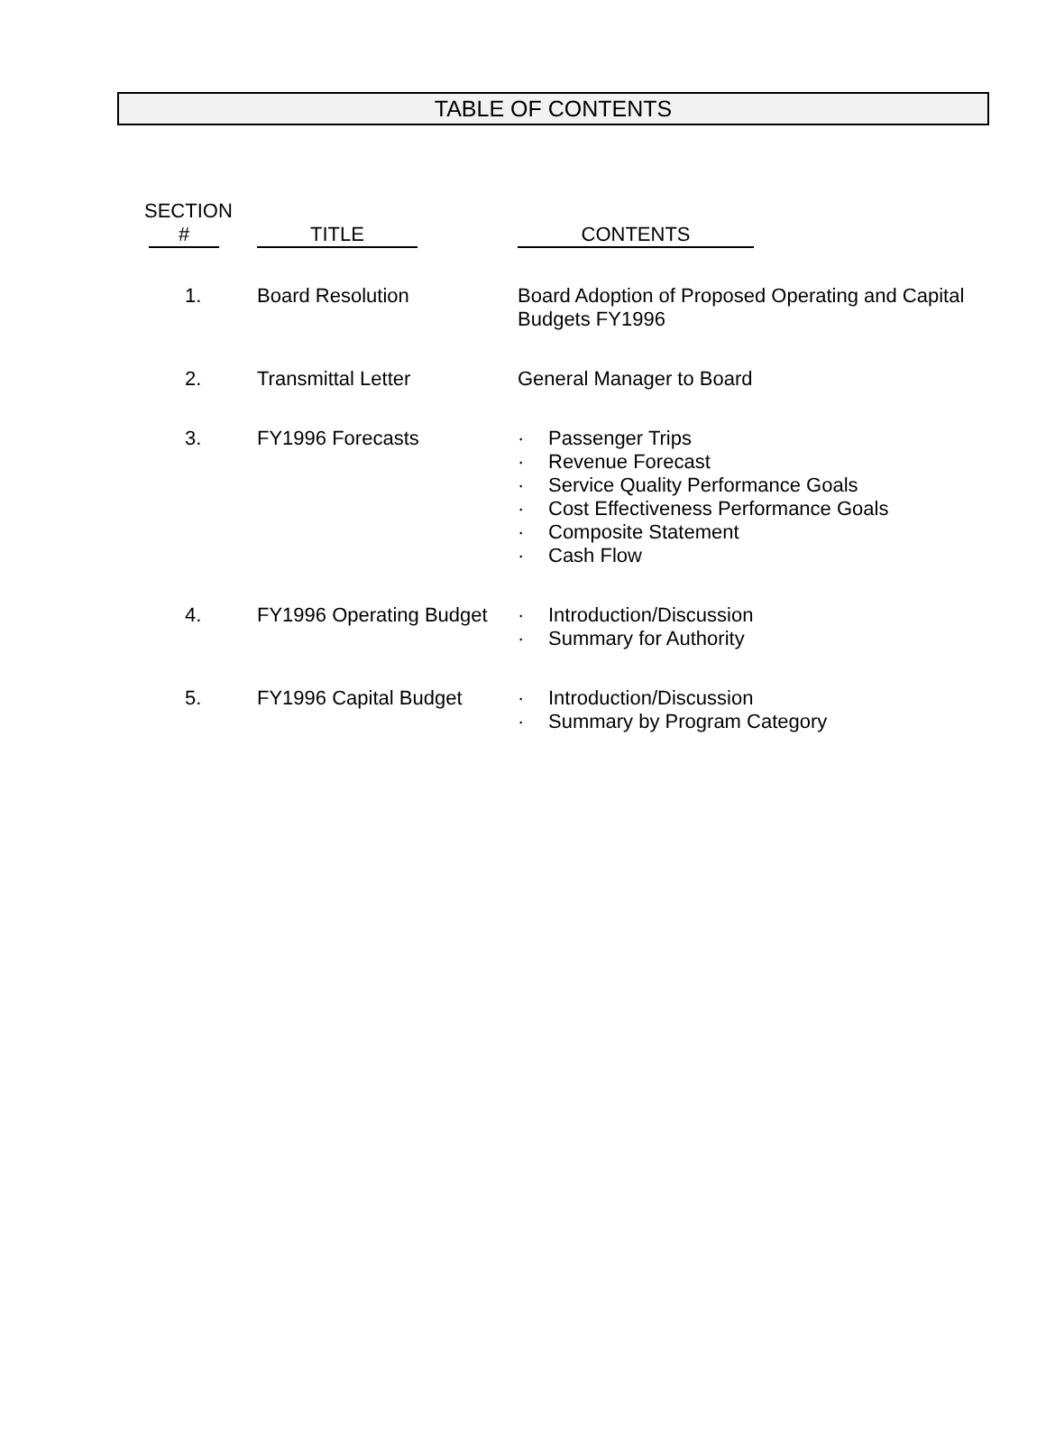TABLE OF CONTENTS
| SECTION # | TITLE | CONTENTS |
| --- | --- | --- |
| 1. | Board Resolution | Board Adoption of Proposed Operating and Capital Budgets FY1996 |
| 2. | Transmittal Letter | General Manager to Board |
| 3. | FY1996 Forecasts | · Passenger Trips · Revenue Forecast · Service Quality Performance Goals · Cost Effectiveness Performance Goals · Composite Statement · Cash Flow |
| 4. | FY1996 Operating Budget | · Introduction/Discussion · Summary for Authority |
| 5. | FY1996 Capital Budget | · Introduction/Discussion · Summary by Program Category |